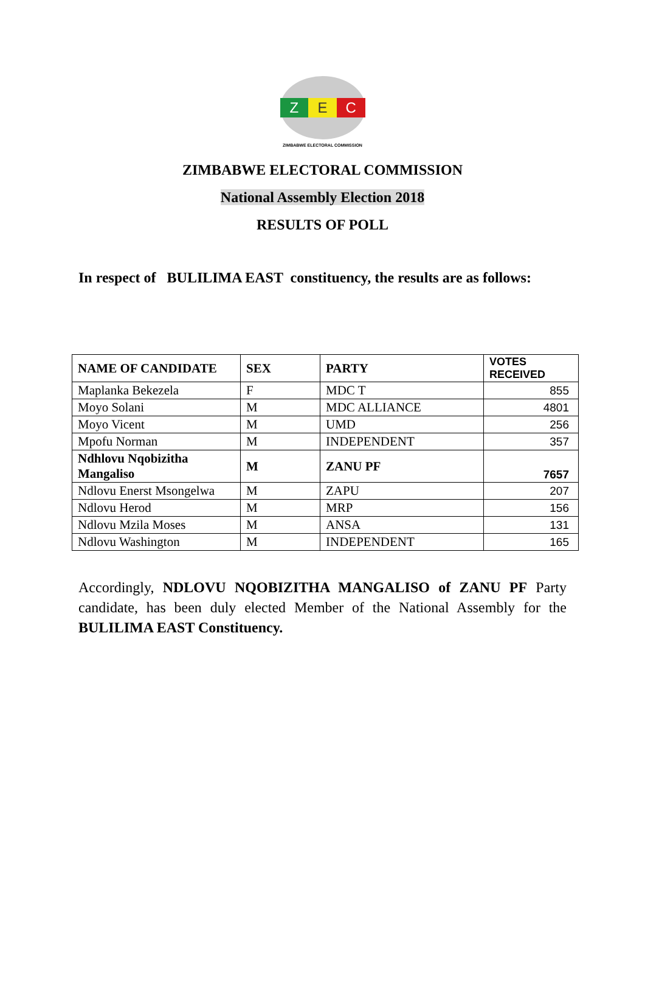Z E C
ZIMBABWE ELECTORAL COMMISSION
ZIMBABWE ELECTORAL COMMISSION
National Assembly Election 2018
RESULTS OF POLL
In respect of BULILIMA EAST constituency, the results are as follows:
| NAME OF CANDIDATE | SEX | PARTY | VOTES RECEIVED |
| --- | --- | --- | --- |
| Maplanka Bekezela | F | MDC T | 855 |
| Moyo Solani | M | MDC ALLIANCE | 4801 |
| Moyo Vicent | M | UMD | 256 |
| Mpofu Norman | M | INDEPENDENT | 357 |
| Ndhlovu Nqobizitha Mangaliso | M | ZANU PF | 7657 |
| Ndlovu Enerst Msongelwa | M | ZAPU | 207 |
| Ndlovu Herod | M | MRP | 156 |
| Ndlovu Mzila Moses | M | ANSA | 131 |
| Ndlovu Washington | M | INDEPENDENT | 165 |
Accordingly, NDLOVU NQOBIZITHA MANGALISO of ZANU PF Party candidate, has been duly elected Member of the National Assembly for the BULILIMA EAST Constituency.